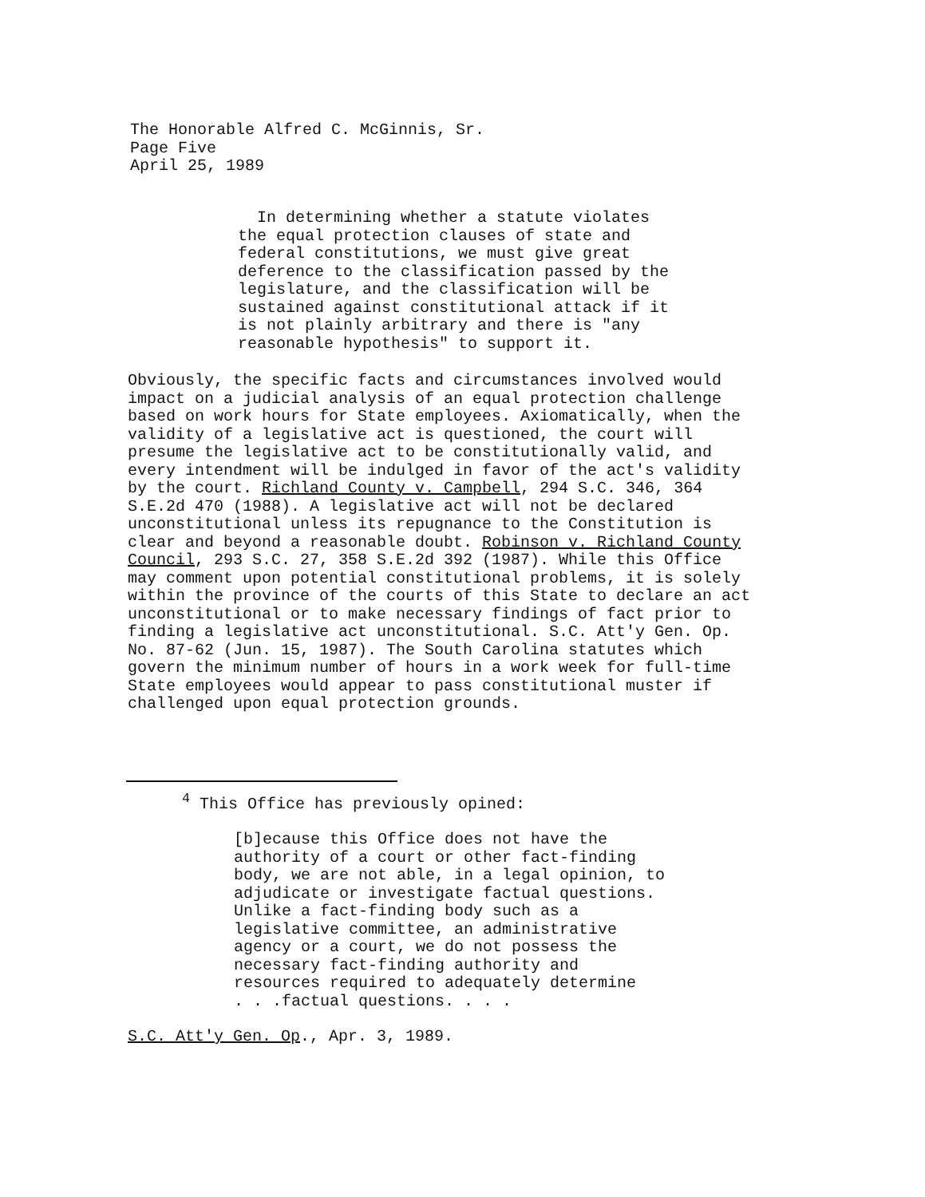The Honorable Alfred C. McGinnis, Sr.
Page Five
April 25, 1989
In determining whether a statute violates
the equal protection clauses of state and
federal constitutions, we must give great
deference to the classification passed by the
legislature, and the classification will be
sustained against constitutional attack if it
is not plainly arbitrary and there is "any
reasonable hypothesis" to support it.
Obviously, the specific facts and circumstances involved would
impact on a judicial analysis of an equal protection challenge
based on work hours for State employees. Axiomatically, when the
validity of a legislative act is questioned, the court will
presume the legislative act to be constitutionally valid, and
every intendment will be indulged in favor of the act's validity
by the court. Richland County v. Campbell, 294 S.C. 346, 364
S.E.2d 470 (1988). A legislative act will not be declared
unconstitutional unless its repugnance to the Constitution is
clear and beyond a reasonable doubt. Robinson v. Richland County
Council, 293 S.C. 27, 358 S.E.2d 392 (1987). While this Office
may comment upon potential constitutional problems, it is solely
within the province of the courts of this State to declare an act
unconstitutional or to make necessary findings of fact prior to
finding a legislative act unconstitutional. S.C. Att'y Gen. Op.
No. 87-62 (Jun. 15, 1987). The South Carolina statutes which
govern the minimum number of hours in a work week for full-time
State employees would appear to pass constitutional muster if
challenged upon equal protection grounds.
<sup>4</sup> This Office has previously opined:
[b]ecause this Office does not have the
authority of a court or other fact-finding
body, we are not able, in a legal opinion, to
adjudicate or investigate factual questions.
Unlike a fact-finding body such as a
legislative committee, an administrative
agency or a court, we do not possess the
necessary fact-finding authority and
resources required to adequately determine
. . .factual questions. . . .
S.C. Att'y Gen. Op., Apr. 3, 1989.